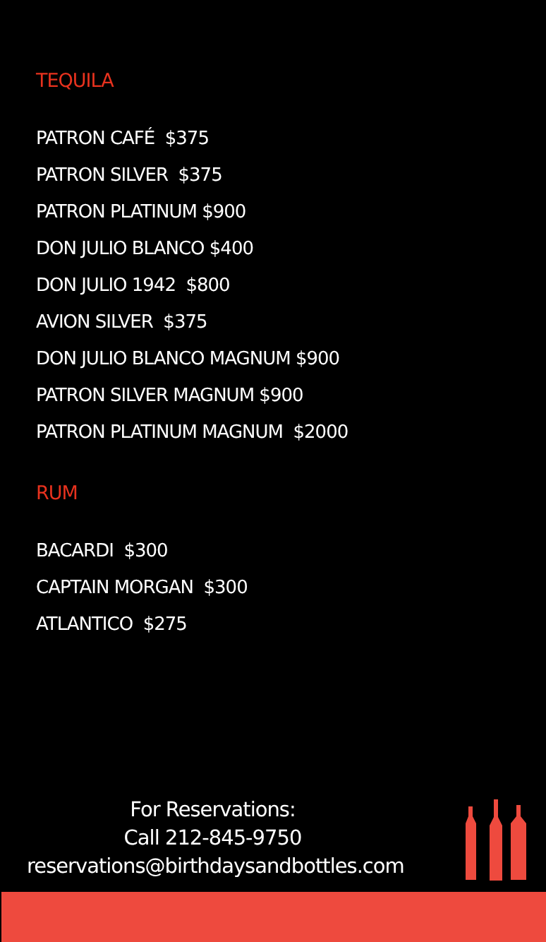TEQUILA
PATRON CAFÉ $375
PATRON SILVER $375
PATRON PLATINUM $900
DON JULIO BLANCO $400
DON JULIO 1942 $800
AVION SILVER $375
DON JULIO BLANCO MAGNUM $900
PATRON SILVER MAGNUM $900
PATRON PLATINUM MAGNUM $2000
RUM
BACARDI $300
CAPTAIN MORGAN $300
ATLANTICO $275
For Reservations:
Call 212-845-9750
reservations@birthdaysandbottles.com